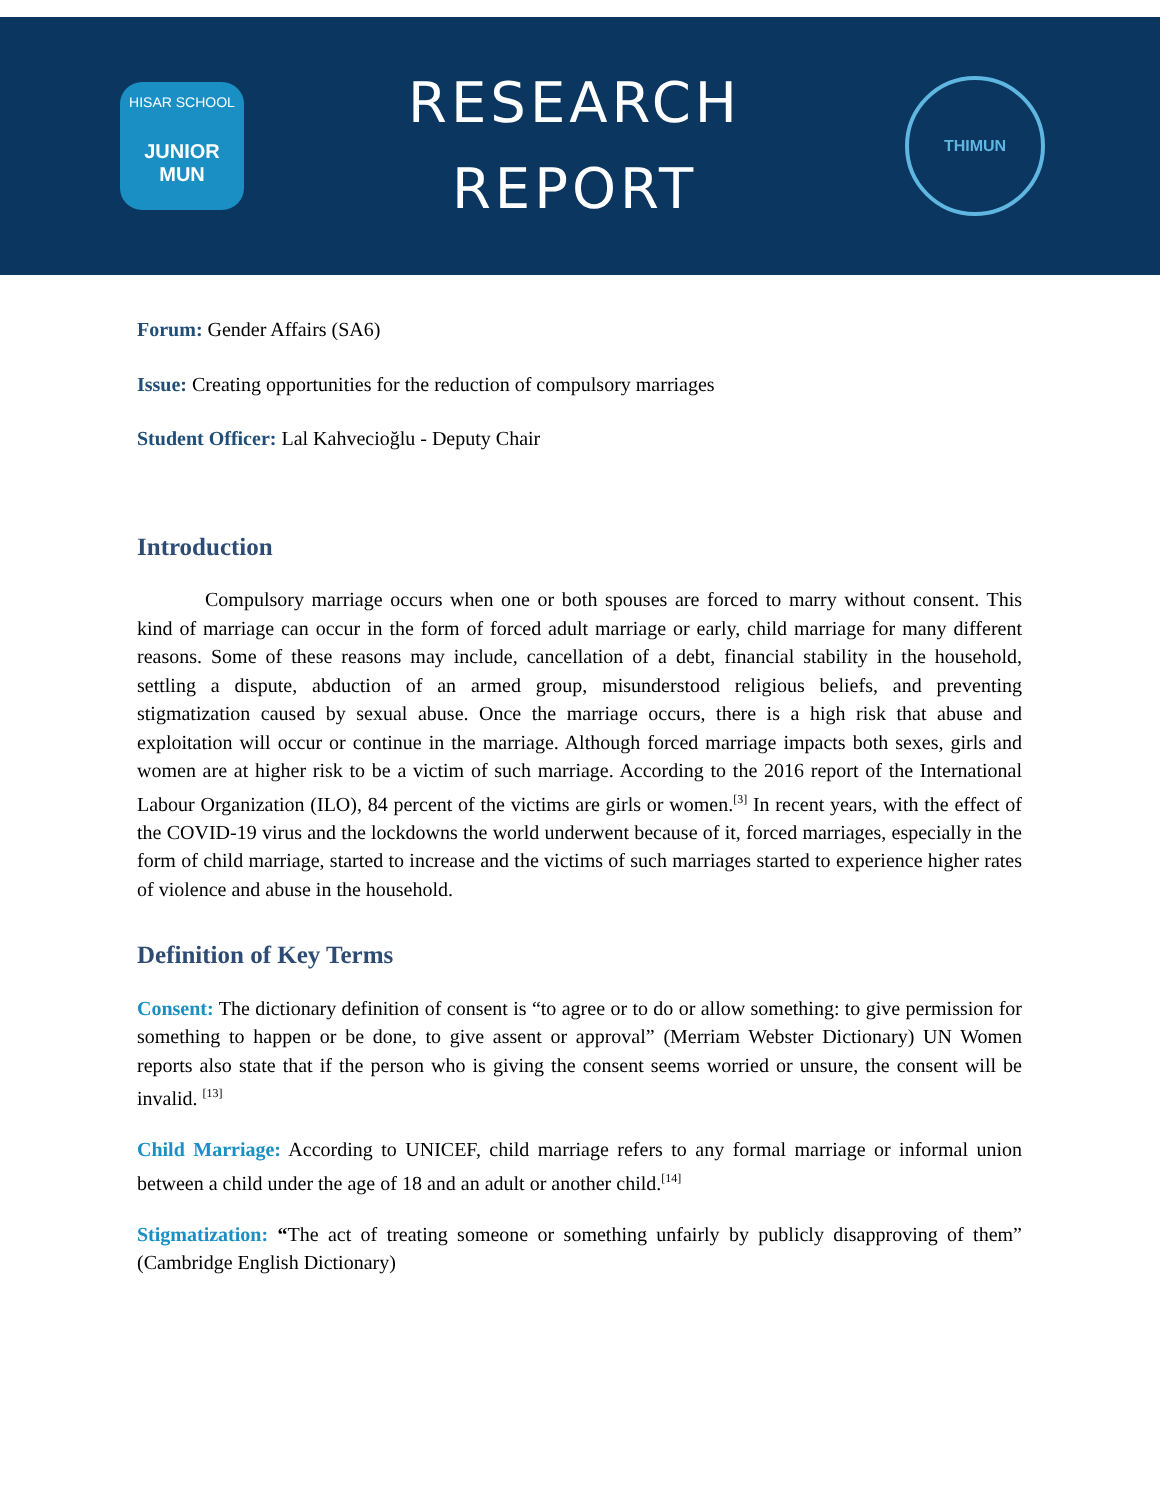HISAR SCHOOL
JUNIOR MUN
RESEARCH
REPORT
THIMUN
Forum: Gender Affairs (SA6)
Issue: Creating opportunities for the reduction of compulsory marriages
Student Officer: Lal Kahvecioğlu - Deputy Chair
Introduction
Compulsory marriage occurs when one or both spouses are forced to marry without consent. This kind of marriage can occur in the form of forced adult marriage or early, child marriage for many different reasons. Some of these reasons may include, cancellation of a debt, financial stability in the household, settling a dispute, abduction of an armed group, misunderstood religious beliefs, and preventing stigmatization caused by sexual abuse. Once the marriage occurs, there is a high risk that abuse and exploitation will occur or continue in the marriage. Although forced marriage impacts both sexes, girls and women are at higher risk to be a victim of such marriage. According to the 2016 report of the International Labour Organization (ILO), 84 percent of the victims are girls or women.<sup>[3]</sup> In recent years, with the effect of the COVID-19 virus and the lockdowns the world underwent because of it, forced marriages, especially in the form of child marriage, started to increase and the victims of such marriages started to experience higher rates of violence and abuse in the household.
Definition of Key Terms
Consent: The dictionary definition of consent is “to agree or to do or allow something: to give permission for something to happen or be done, to give assent or approval” (Merriam Webster Dictionary) UN Women reports also state that if the person who is giving the consent seems worried or unsure, the consent will be invalid. <sup>[13]</sup>
Child Marriage: According to UNICEF, child marriage refers to any formal marriage or informal union between a child under the age of 18 and an adult or another child.<sup>[14]</sup>
Stigmatization: “The act of treating someone or something unfairly by publicly disapproving of them” (Cambridge English Dictionary)